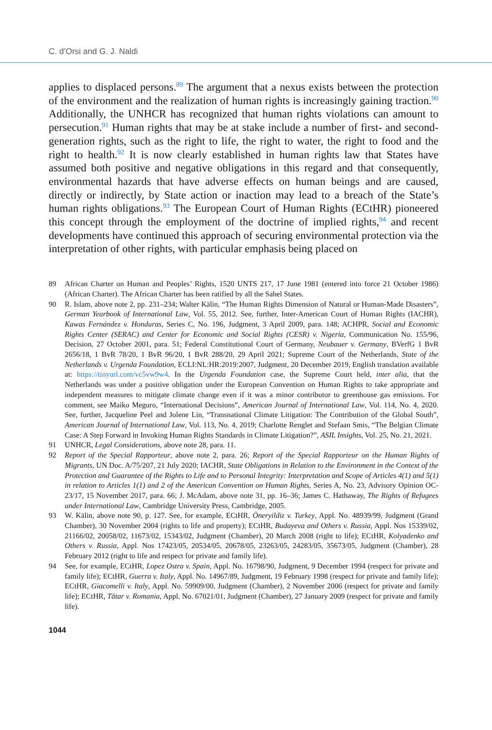C. d’Orsi and G. J. Naldi
applies to displaced persons.<sup>89</sup> The argument that a nexus exists between the protection of the environment and the realization of human rights is increasingly gaining traction.<sup>90</sup> Additionally, the UNHCR has recognized that human rights violations can amount to persecution.<sup>91</sup> Human rights that may be at stake include a number of first- and second-generation rights, such as the right to life, the right to water, the right to food and the right to health.<sup>92</sup> It is now clearly established in human rights law that States have assumed both positive and negative obligations in this regard and that consequently, environmental hazards that have adverse effects on human beings and are caused, directly or indirectly, by State action or inaction may lead to a breach of the State’s human rights obligations.<sup>93</sup> The European Court of Human Rights (ECtHR) pioneered this concept through the employment of the doctrine of implied rights,<sup>94</sup> and recent developments have continued this approach of securing environmental protection via the interpretation of other rights, with particular emphasis being placed on
89 African Charter on Human and Peoples’ Rights, 1520 UNTS 217, 17 June 1981 (entered into force 21 October 1986) (African Charter). The African Charter has been ratified by all the Sahel States.
90 R. Islam, above note 2, pp. 231–234; Walter Kälin, “The Human Rights Dimension of Natural or Human-Made Disasters”, German Yearbook of International Law, Vol. 55, 2012. See, further, Inter-American Court of Human Rights (IACHR), Kawas Fernández v. Honduras, Series C, No. 196, Judgment, 3 April 2009, para. 148; ACHPR, Social and Economic Rights Center (SERAC) and Center for Economic and Social Rights (CESR) v. Nigeria, Communication No. 155/96, Decision, 27 October 2001, para. 51; Federal Constitutional Court of Germany, Neubauer v. Germany, BVerfG 1 BvR 2656/18, 1 BvR 78/20, 1 BvR 96/20, 1 BvR 288/20, 29 April 2021; Supreme Court of the Netherlands, State of the Netherlands v. Urgenda Foundation, ECLI:NL:HR:2019:2007, Judgment, 20 December 2019, English translation available at: https://tinyurl.com/vc5vw9w4. In the Urgenda Foundation case, the Supreme Court held, inter alia, that the Netherlands was under a positive obligation under the European Convention on Human Rights to take appropriate and independent measures to mitigate climate change even if it was a minor contributor to greenhouse gas emissions. For comment, see Maiko Meguro, “International Decisions”, American Journal of International Law, Vol. 114, No. 4, 2020. See, further, Jacqueline Peel and Jolene Lin, “Transnational Climate Litigation: The Contribution of the Global South”, American Journal of International Law, Vol. 113, No. 4, 2019; Charlotte Renglet and Stefaan Smis, “The Belgian Climate Case: A Step Forward in Invoking Human Rights Standards in Climate Litigation?”, ASIL Insights, Vol. 25, No. 21, 2021.
91 UNHCR, Legal Considerations, above note 28, para. 11.
92 Report of the Special Rapporteur, above note 2, para. 26; Report of the Special Rapporteur on the Human Rights of Migrants, UN Doc. A/75/207, 21 July 2020; IACHR, State Obligations in Relation to the Environment in the Context of the Protection and Guarantee of the Rights to Life and to Personal Integrity: Interpretation and Scope of Articles 4(1) and 5(1) in relation to Articles 1(1) and 2 of the American Convention on Human Rights, Series A, No. 23, Advisory Opinion OC-23/17, 15 November 2017, para. 66; J. McAdam, above note 31, pp. 16–36; James C. Hathaway, The Rights of Refugees under International Law, Cambridge University Press, Cambridge, 2005.
93 W. Kälin, above note 90, p. 127. See, for example, ECtHR, Öneryildiz v. Turkey, Appl. No. 48939/99, Judgment (Grand Chamber), 30 November 2004 (rights to life and property); ECtHR, Budayeva and Others v. Russia, Appl. Nos 15339/02, 21166/02, 20058/02, 11673/02, 15343/02, Judgment (Chamber), 20 March 2008 (right to life); ECtHR, Kolyadenko and Others v. Russia, Appl. Nos 17423/05, 20534/05, 20678/05, 23263/05, 24283/05, 35673/05, Judgment (Chamber), 28 February 2012 (right to life and respect for private and family life).
94 See, for example, ECtHR, Lopez Ostra v. Spain, Appl. No. 16798/90, Judgment, 9 December 1994 (respect for private and family life); ECtHR, Guerra v. Italy, Appl. No. 14967/89, Judgment, 19 February 1998 (respect for private and family life); ECtHR, Giacomelli v. Italy, Appl. No. 59909/00, Judgment (Chamber), 2 November 2006 (respect for private and family life); ECtHR, Tătar v. Romania, Appl. No. 67021/01, Judgment (Chamber), 27 January 2009 (respect for private and family life).
1044